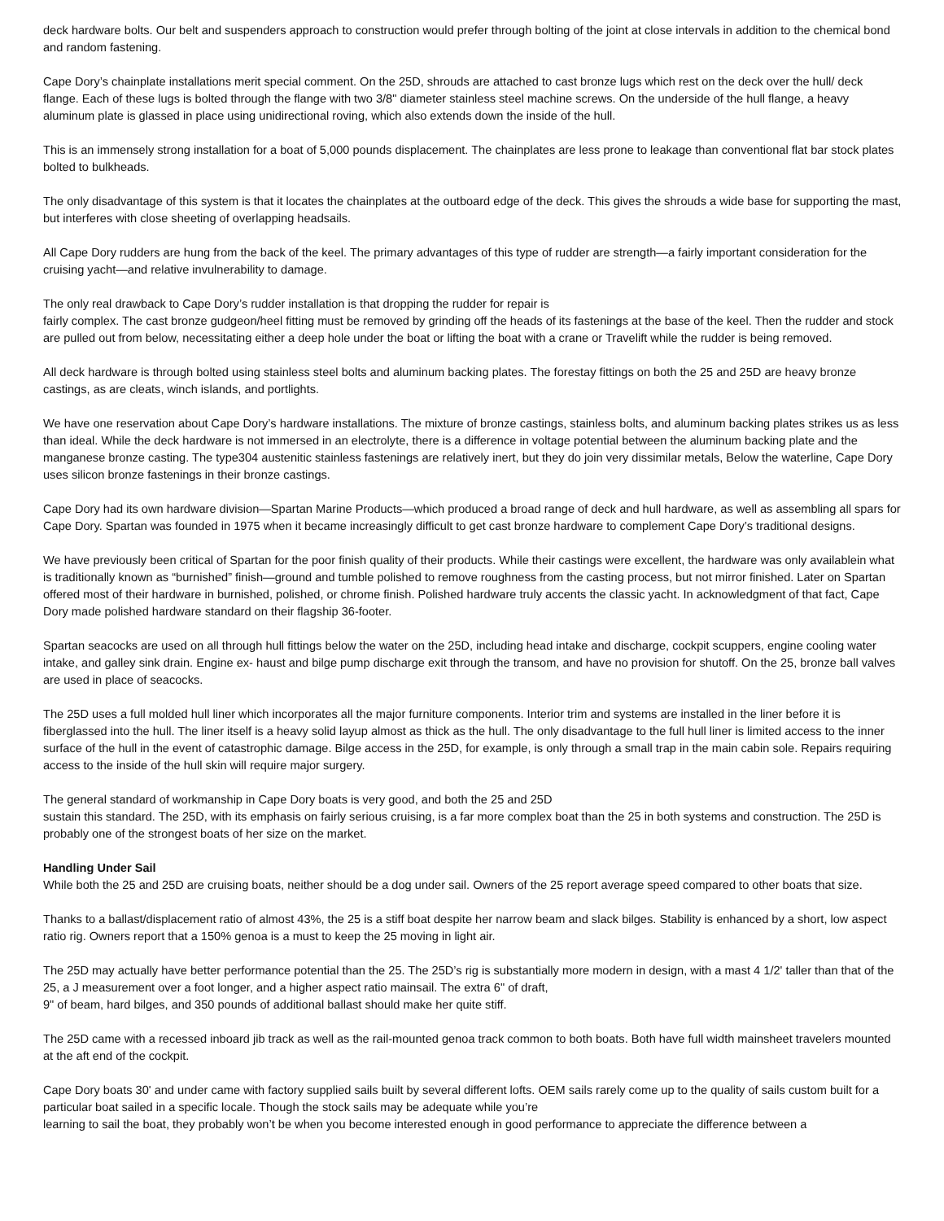deck hardware bolts. Our belt and suspenders approach to construction would prefer through bolting of the joint at close intervals in addition to the chemical bond and random fastening.
Cape Dory’s chainplate installations merit special comment. On the 25D, shrouds are attached to cast bronze lugs which rest on the deck over the hull/ deck flange. Each of these lugs is bolted through the flange with two 3/8" diameter stainless steel machine screws. On the underside of the hull flange, a heavy aluminum plate is glassed in place using unidirectional roving, which also extends down the inside of the hull.
This is an immensely strong installation for a boat of 5,000 pounds displacement. The chainplates are less prone to leakage than conventional flat bar stock plates bolted to bulkheads.
The only disadvantage of this system is that it locates the chainplates at the outboard edge of the deck. This gives the shrouds a wide base for supporting the mast, but interferes with close sheeting of overlapping headsails.
All Cape Dory rudders are hung from the back of the keel. The primary advantages of this type of rudder are strength—a fairly important consideration for the cruising yacht—and relative invulnerability to damage.
The only real drawback to Cape Dory’s rudder installation is that dropping the rudder for repair is
fairly complex. The cast bronze gudgeon/heel fitting must be removed by grinding off the heads of its fastenings at the base of the keel. Then the rudder and stock are pulled out from below, necessitating either a deep hole under the boat or lifting the boat with a crane or Travelift while the rudder is being removed.
All deck hardware is through bolted using stainless steel bolts and aluminum backing plates. The forestay fittings on both the 25 and 25D are heavy bronze castings, as are cleats, winch islands, and portlights.
We have one reservation about Cape Dory’s hardware installations. The mixture of bronze castings, stainless bolts, and aluminum backing plates strikes us as less than ideal. While the deck hardware is not immersed in an electrolyte, there is a difference in voltage potential between the aluminum backing plate and the manganese bronze casting. The type304 austenitic stainless fastenings are relatively inert, but they do join very dissimilar metals, Below the waterline, Cape Dory uses silicon bronze fastenings in their bronze castings.
Cape Dory had its own hardware division—Spartan Marine Products—which produced a broad range of deck and hull hardware, as well as assembling all spars for Cape Dory. Spartan was founded in 1975 when it became increasingly difficult to get cast bronze hardware to complement Cape Dory’s traditional designs.
We have previously been critical of Spartan for the poor finish quality of their products. While their castings were excellent, the hardware was only availablein what is traditionally known as “burnished” finish—ground and tumble polished to remove roughness from the casting process, but not mirror finished. Later on Spartan offered most of their hardware in burnished, polished, or chrome finish. Polished hardware truly accents the classic yacht. In acknowledgment of that fact, Cape Dory made polished hardware standard on their flagship 36-footer.
Spartan seacocks are used on all through hull fittings below the water on the 25D, including head intake and discharge, cockpit scuppers, engine cooling water intake, and galley sink drain. Engine ex- haust and bilge pump discharge exit through the transom, and have no provision for shutoff. On the 25, bronze ball valves are used in place of seacocks.
The 25D uses a full molded hull liner which incorporates all the major furniture components. Interior trim and systems are installed in the liner before it is fiberglassed into the hull. The liner itself is a heavy solid layup almost as thick as the hull. The only disadvantage to the full hull liner is limited access to the inner surface of the hull in the event of catastrophic damage. Bilge access in the 25D, for example, is only through a small trap in the main cabin sole. Repairs requiring access to the inside of the hull skin will require major surgery.
The general standard of workmanship in Cape Dory boats is very good, and both the 25 and 25D
sustain this standard. The 25D, with its emphasis on fairly serious cruising, is a far more complex boat than the 25 in both systems and construction. The 25D is probably one of the strongest boats of her size on the market.
Handling Under Sail
While both the 25 and 25D are cruising boats, neither should be a dog under sail. Owners of the 25 report average speed compared to other boats that size.
Thanks to a ballast/displacement ratio of almost 43%, the 25 is a stiff boat despite her narrow beam and slack bilges. Stability is enhanced by a short, low aspect ratio rig. Owners report that a 150% genoa is a must to keep the 25 moving in light air.
The 25D may actually have better performance potential than the 25. The 25D’s rig is substantially more modern in design, with a mast 4 1/2' taller than that of the 25, a J measurement over a foot longer, and a higher aspect ratio mainsail. The extra 6" of draft,
9" of beam, hard bilges, and 350 pounds of additional ballast should make her quite stiff.
The 25D came with a recessed inboard jib track as well as the rail-mounted genoa track common to both boats. Both have full width mainsheet travelers mounted at the aft end of the cockpit.
Cape Dory boats 30' and under came with factory supplied sails built by several different lofts. OEM sails rarely come up to the quality of sails custom built for a particular boat sailed in a specific locale. Though the stock sails may be adequate while you’re
learning to sail the boat, they probably won’t be when you become interested enough in good performance to appreciate the difference between a